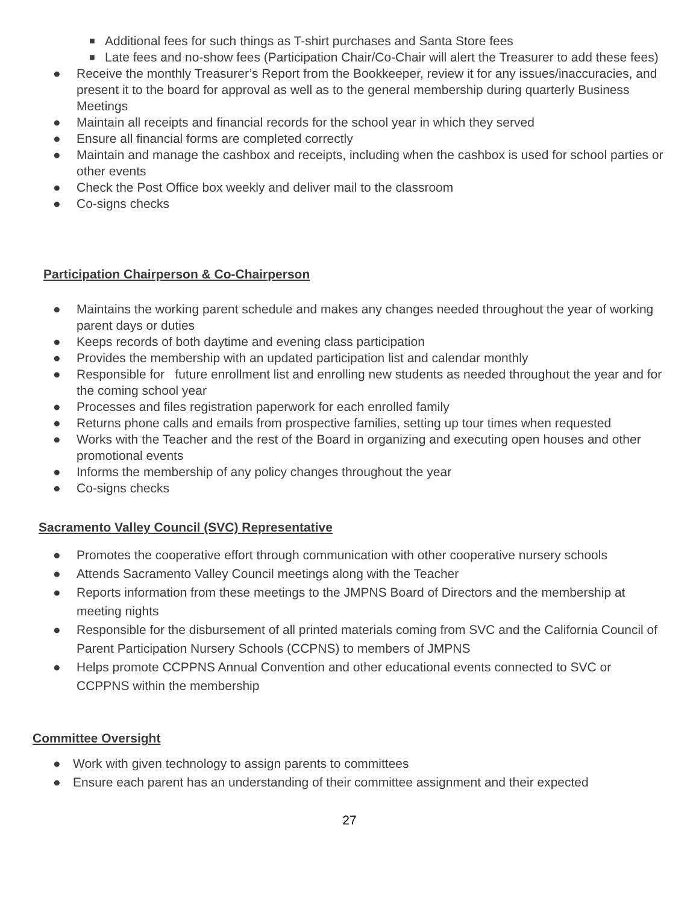■ Additional fees for such things as T-shirt purchases and Santa Store fees
■ Late fees and no-show fees (Participation Chair/Co-Chair will alert the Treasurer to add these fees)
● Receive the monthly Treasurer’s Report from the Bookkeeper, review it for any issues/inaccuracies, and present it to the board for approval as well as to the general membership during quarterly Business Meetings
● Maintain all receipts and financial records for the school year in which they served
● Ensure all financial forms are completed correctly
● Maintain and manage the cashbox and receipts, including when the cashbox is used for school parties or other events
● Check the Post Office box weekly and deliver mail to the classroom
● Co-signs checks
Participation Chairperson & Co-Chairperson
● Maintains the working parent schedule and makes any changes needed throughout the year of working parent days or duties
● Keeps records of both daytime and evening class participation
● Provides the membership with an updated participation list and calendar monthly
● Responsible for future enrollment list and enrolling new students as needed throughout the year and for the coming school year
● Processes and files registration paperwork for each enrolled family
● Returns phone calls and emails from prospective families, setting up tour times when requested
● Works with the Teacher and the rest of the Board in organizing and executing open houses and other promotional events
● Informs the membership of any policy changes throughout the year
● Co-signs checks
Sacramento Valley Council (SVC) Representative
● Promotes the cooperative effort through communication with other cooperative nursery schools
● Attends Sacramento Valley Council meetings along with the Teacher
● Reports information from these meetings to the JMPNS Board of Directors and the membership at meeting nights
● Responsible for the disbursement of all printed materials coming from SVC and the California Council of Parent Participation Nursery Schools (CCPNS) to members of JMPNS
● Helps promote CCPPNS Annual Convention and other educational events connected to SVC or CCPPNS within the membership
Committee Oversight
● Work with given technology to assign parents to committees
● Ensure each parent has an understanding of their committee assignment and their expected
27